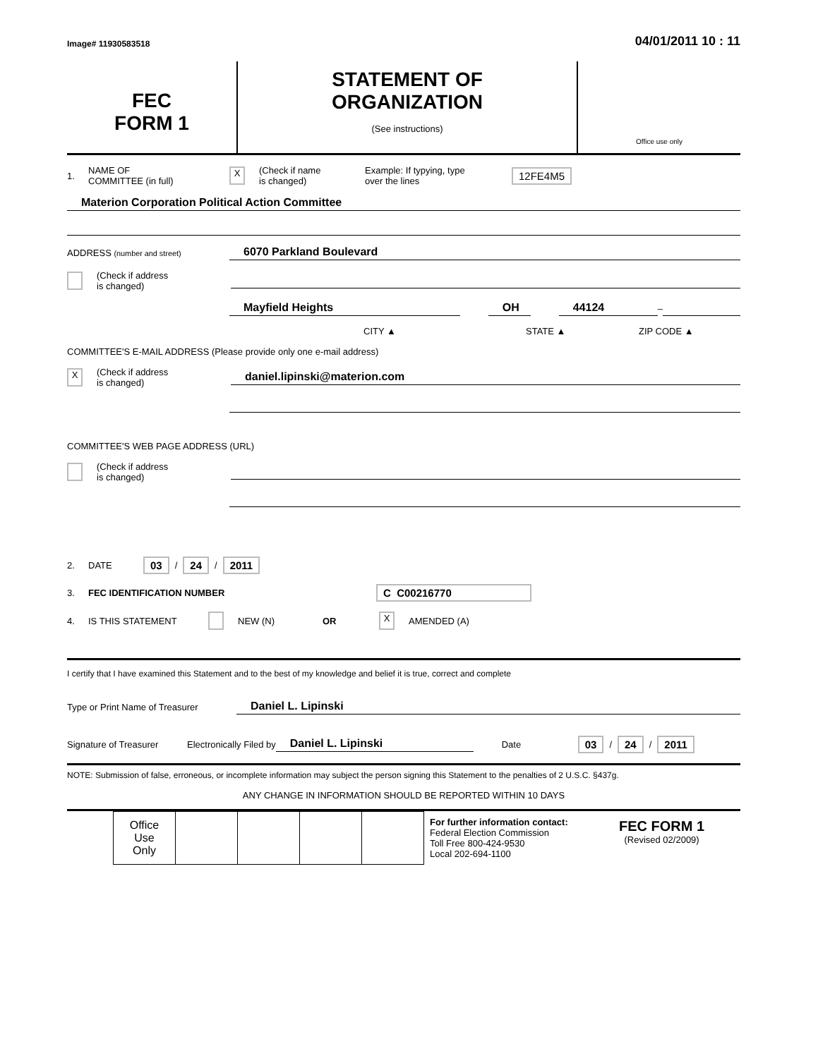Image# 11930583518 04/01/2011 10 : 11
FEC
FORM 1
STATEMENT OF
ORGANIZATION
(See instructions)
Office use only
1. NAME OF
COMMITTEE (in full) X (Check if name
is changed) Example: If typying, type
over the lines 12FE4M5
Materion Corporation Political Action Committee
ADDRESS (number and street) 6070 Parkland Boulevard
(Check if address
is changed)
Mayfield Heights OH 44124 –
CITY ▲ STATE ▲ ZIP CODE ▲
COMMITTEE'S E-MAIL ADDRESS (Please provide only one e-mail address)
X (Check if address
is changed) daniel.lipinski@materion.com
COMMITTEE'S WEB PAGE ADDRESS (URL)
(Check if address
is changed)
2. DATE 03 / 24 / 2011
3. FEC IDENTIFICATION NUMBER C C00216770
4. IS THIS STATEMENT NEW (N) OR X AMENDED (A)
I certify that I have examined this Statement and to the best of my knowledge and belief it is true, correct and complete
Type or Print Name of Treasurer Daniel L. Lipinski
Signature of Treasurer Electronically Filed by Daniel L. Lipinski Date 03 / 24 / 2011
NOTE: Submission of false, erroneous, or incomplete information may subject the person signing this Statement to the penalties of 2 U.S.C. §437g.
ANY CHANGE IN INFORMATION SHOULD BE REPORTED WITHIN 10 DAYS
| Office Use Only | | | | |
For further information contact:
Federal Election Commission
Toll Free 800-424-9530
Local 202-694-1100
FEC FORM 1
(Revised 02/2009)